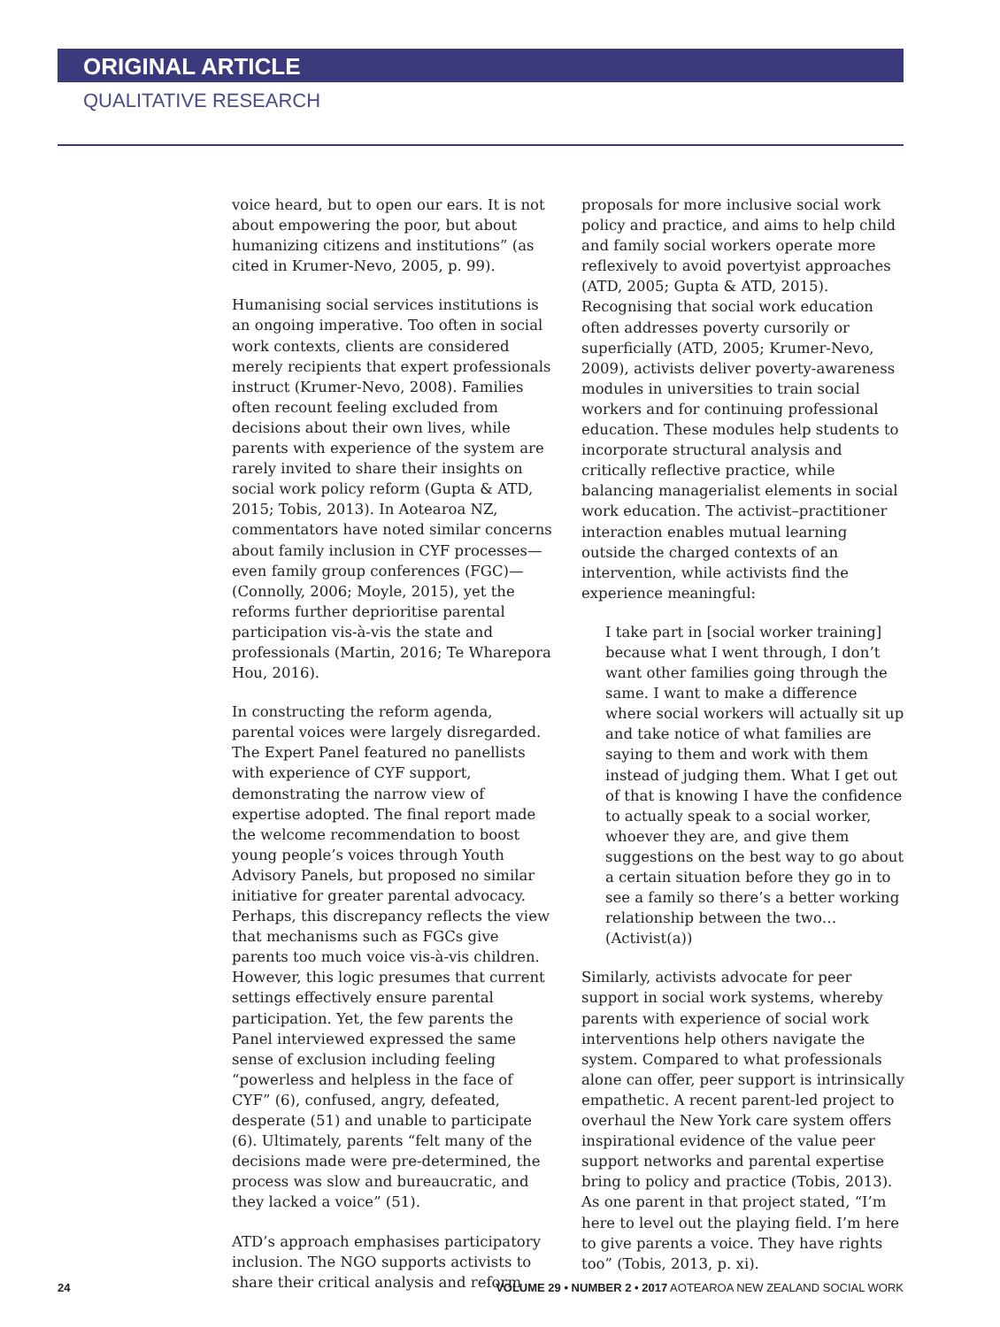ORIGINAL ARTICLE
QUALITATIVE RESEARCH
voice heard, but to open our ears. It is not about empowering the poor, but about humanizing citizens and institutions” (as cited in Krumer-Nevo, 2005, p. 99).
Humanising social services institutions is an ongoing imperative. Too often in social work contexts, clients are considered merely recipients that expert professionals instruct (Krumer-Nevo, 2008). Families often recount feeling excluded from decisions about their own lives, while parents with experience of the system are rarely invited to share their insights on social work policy reform (Gupta & ATD, 2015; Tobis, 2013). In Aotearoa NZ, commentators have noted similar concerns about family inclusion in CYF processes—even family group conferences (FGC)—(Connolly, 2006; Moyle, 2015), yet the reforms further deprioritise parental participation vis-à-vis the state and professionals (Martin, 2016; Te Wharepora Hou, 2016).
In constructing the reform agenda, parental voices were largely disregarded. The Expert Panel featured no panellists with experience of CYF support, demonstrating the narrow view of expertise adopted. The final report made the welcome recommendation to boost young people’s voices through Youth Advisory Panels, but proposed no similar initiative for greater parental advocacy. Perhaps, this discrepancy reflects the view that mechanisms such as FGCs give parents too much voice vis-à-vis children. However, this logic presumes that current settings effectively ensure parental participation. Yet, the few parents the Panel interviewed expressed the same sense of exclusion including feeling “powerless and helpless in the face of CYF” (6), confused, angry, defeated, desperate (51) and unable to participate (6). Ultimately, parents “felt many of the decisions made were pre-determined, the process was slow and bureaucratic, and they lacked a voice” (51).
ATD’s approach emphasises participatory inclusion. The NGO supports activists to share their critical analysis and reform
proposals for more inclusive social work policy and practice, and aims to help child and family social workers operate more reflexively to avoid povertyist approaches (ATD, 2005; Gupta & ATD, 2015). Recognising that social work education often addresses poverty cursorily or superficially (ATD, 2005; Krumer-Nevo, 2009), activists deliver poverty-awareness modules in universities to train social workers and for continuing professional education. These modules help students to incorporate structural analysis and critically reflective practice, while balancing managerialist elements in social work education. The activist–practitioner interaction enables mutual learning outside the charged contexts of an intervention, while activists find the experience meaningful:
I take part in [social worker training] because what I went through, I don’t want other families going through the same. I want to make a difference where social workers will actually sit up and take notice of what families are saying to them and work with them instead of judging them. What I get out of that is knowing I have the confidence to actually speak to a social worker, whoever they are, and give them suggestions on the best way to go about a certain situation before they go in to see a family so there’s a better working relationship between the two… (Activist(a))
Similarly, activists advocate for peer support in social work systems, whereby parents with experience of social work interventions help others navigate the system. Compared to what professionals alone can offer, peer support is intrinsically empathetic. A recent parent-led project to overhaul the New York care system offers inspirational evidence of the value peer support networks and parental expertise bring to policy and practice (Tobis, 2013). As one parent in that project stated, “I’m here to level out the playing field. I’m here to give parents a voice. They have rights too” (Tobis, 2013, p. xi).
24 VOLUME 29 • NUMBER 2 • 2017 AOTEAROA NEW ZEALAND SOCIAL WORK